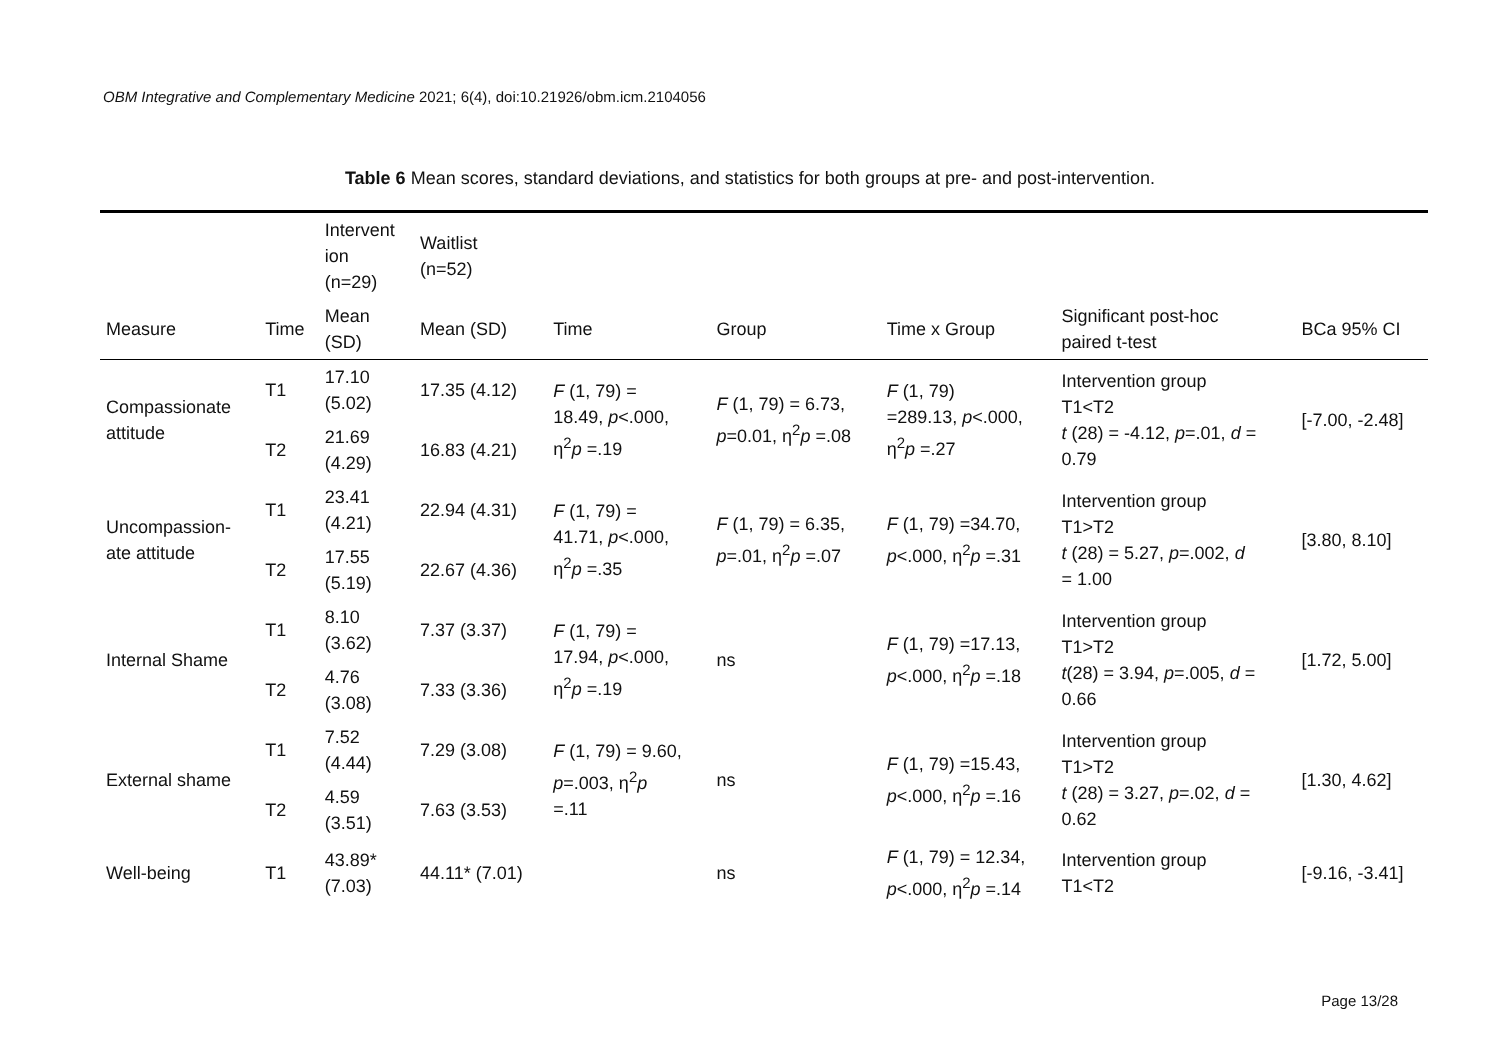OBM Integrative and Complementary Medicine 2021; 6(4), doi:10.21926/obm.icm.2104056
Table 6 Mean scores, standard deviations, and statistics for both groups at pre- and post-intervention.
| | | Intervent ion (n=29) | Waitlist (n=52) | | | | | |
| --- | --- | --- | --- | --- | --- | --- | --- | --- |
| Measure | Time | Mean (SD) | Mean (SD) | Time | Group | Time x Group | Significant post-hoc paired t-test | BCa 95% CI |
| Compassionate attitude | T1 | 17.10 (5.02) | 17.35 (4.12) | F (1, 79) = 18.49, p <.000, η<sup>2</sup> p =.19 | F (1, 79) = 6.73, p =0.01, η<sup>2</sup> p =.08 | F (1, 79) =289.13, p <.000, η<sup>2</sup> p =.27 | Intervention group T1<T2 t (28) = -4.12, p =.01, d = 0.79 | [-7.00, -2.48] |
| | T2 | 21.69 (4.29) | 16.83 (4.21) | | | | | |
| Uncompassion- ate attitude | T1 | 23.41 (4.21) | 22.94 (4.31) | F (1, 79) = 41.71, p <.000, η<sup>2</sup> p =.35 | F (1, 79) = 6.35, p =.01, η<sup>2</sup> p =.07 | F (1, 79) =34.70, p <.000, η<sup>2</sup> p =.31 | Intervention group T1>T2 t (28) = 5.27, p =.002, d = 1.00 | [3.80, 8.10] |
| | T2 | 17.55 (5.19) | 22.67 (4.36) | | | | | |
| Internal Shame | T1 | 8.10 (3.62) | 7.37 (3.37) | F (1, 79) = 17.94, p <.000, η<sup>2</sup> p =.19 | ns | F (1, 79) =17.13, p <.000, η<sup>2</sup> p =.18 | Intervention group T1>T2 t (28) = 3.94, p =.005, d = 0.66 | [1.72, 5.00] |
| | T2 | 4.76 (3.08) | 7.33 (3.36) | | | | | |
| External shame | T1 | 7.52 (4.44) | 7.29 (3.08) | F (1, 79) = 9.60, p =.003, η<sup>2</sup> p =.11 | ns | F (1, 79) =15.43, p <.000, η<sup>2</sup> p =.16 | Intervention group T1>T2 t (28) = 3.27, p =.02, d = 0.62 | [1.30, 4.62] |
| | T2 | 4.59 (3.51) | 7.63 (3.53) | | | | | |
| Well-being | T1 | 43.89* (7.03) | 44.11* (7.01) | | ns | F (1, 79) = 12.34, p <.000, η<sup>2</sup> p =.14 | Intervention group T1<T2 | [-9.16, -3.41] |
Page 13/28